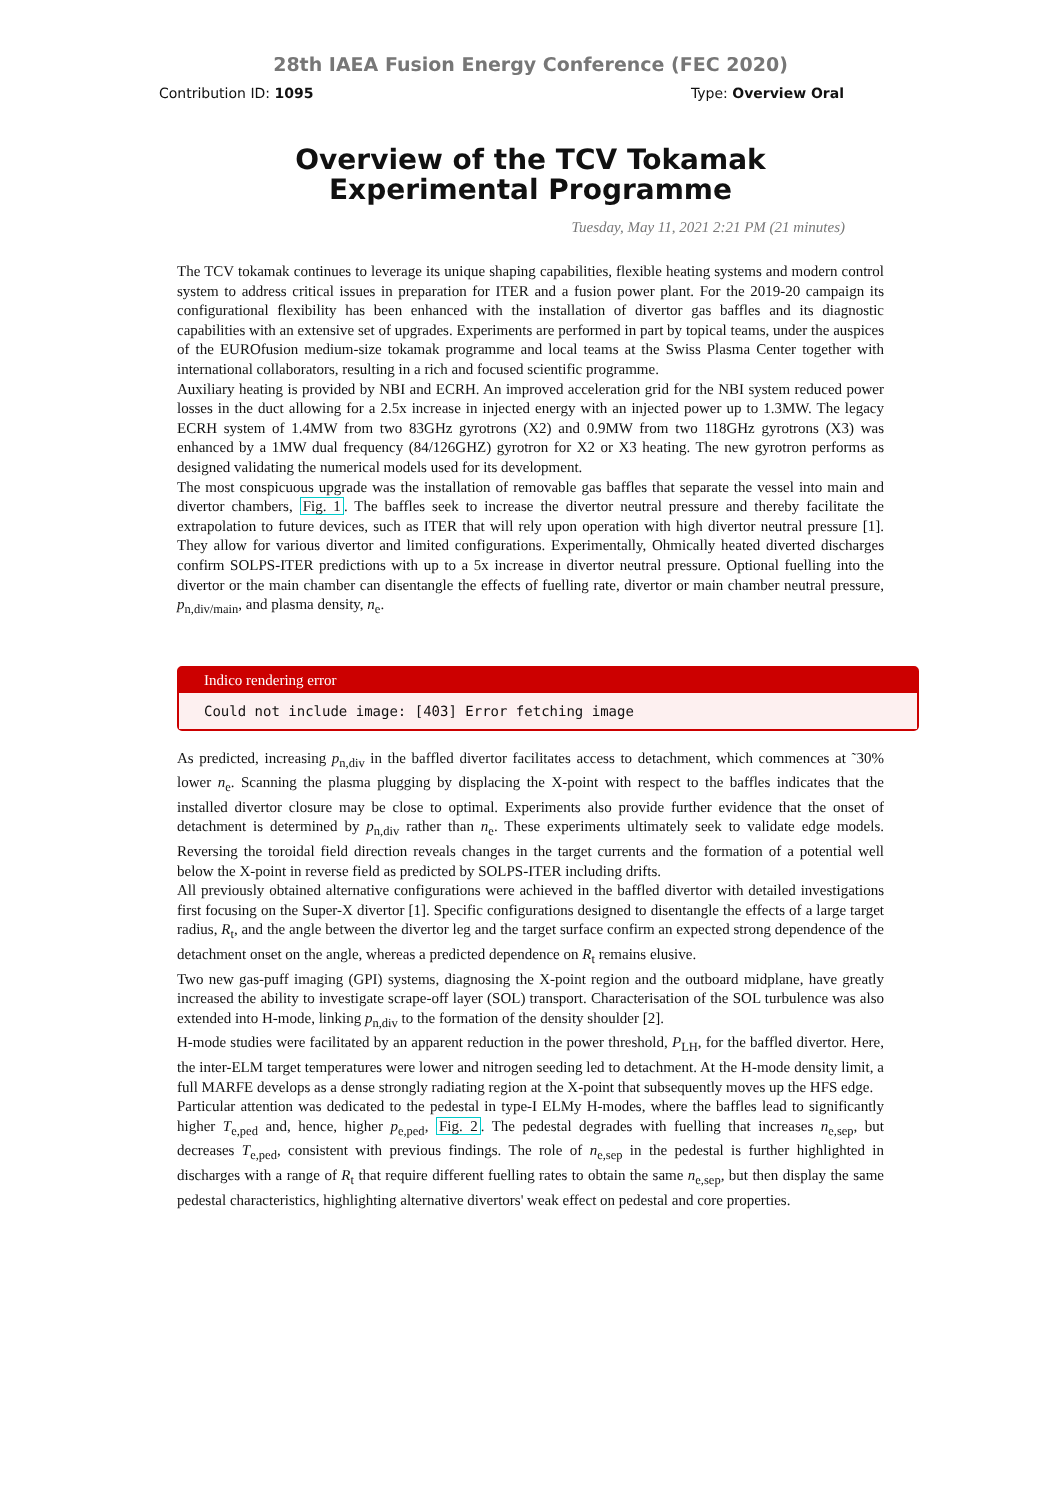28th IAEA Fusion Energy Conference (FEC 2020)
Contribution ID: 1095 Type: Overview Oral
Overview of the TCV Tokamak Experimental Programme
Tuesday, May 11, 2021 2:21 PM (21 minutes)
The TCV tokamak continues to leverage its unique shaping capabilities, flexible heating systems and modern control system to address critical issues in preparation for ITER and a fusion power plant. For the 2019-20 campaign its configurational flexibility has been enhanced with the installation of divertor gas baffles and its diagnostic capabilities with an extensive set of upgrades. Experiments are performed in part by topical teams, under the auspices of the EUROfusion medium-size tokamak programme and local teams at the Swiss Plasma Center together with international collaborators, resulting in a rich and focused scientific programme.
Auxiliary heating is provided by NBI and ECRH. An improved acceleration grid for the NBI system reduced power losses in the duct allowing for a 2.5x increase in injected energy with an injected power up to 1.3MW. The legacy ECRH system of 1.4MW from two 83GHz gyrotrons (X2) and 0.9MW from two 118GHz gyrotrons (X3) was enhanced by a 1MW dual frequency (84/126GHZ) gyrotron for X2 or X3 heating. The new gyrotron performs as designed validating the numerical models used for its development.
The most conspicuous upgrade was the installation of removable gas baffles that separate the vessel into main and divertor chambers, Fig. 1. The baffles seek to increase the divertor neutral pressure and thereby facilitate the extrapolation to future devices, such as ITER that will rely upon operation with high divertor neutral pressure [1]. They allow for various divertor and limited configurations. Experimentally, Ohmically heated diverted discharges confirm SOLPS-ITER predictions with up to a 5x increase in divertor neutral pressure. Optional fuelling into the divertor or the main chamber can disentangle the effects of fuelling rate, divertor or main chamber neutral pressure, p<sub>n,div/main</sub>, and plasma density, n<sub>e</sub>.
Indico rendering error
Could not include image: [403] Error fetching image
As predicted, increasing p<sub>n,div</sub> in the baffled divertor facilitates access to detachment, which commences at ˜30% lower n<sub>e</sub>. Scanning the plasma plugging by displacing the X-point with respect to the baffles indicates that the installed divertor closure may be close to optimal. Experiments also provide further evidence that the onset of detachment is determined by p<sub>n,div</sub> rather than n<sub>e</sub>. These experiments ultimately seek to validate edge models. Reversing the toroidal field direction reveals changes in the target currents and the formation of a potential well below the X-point in reverse field as predicted by SOLPS-ITER including drifts.
All previously obtained alternative configurations were achieved in the baffled divertor with detailed investigations first focusing on the Super-X divertor [1]. Specific configurations designed to disentangle the effects of a large target radius, R<sub>t</sub>, and the angle between the divertor leg and the target surface confirm an expected strong dependence of the detachment onset on the angle, whereas a predicted dependence on R<sub>t</sub> remains elusive.
Two new gas-puff imaging (GPI) systems, diagnosing the X-point region and the outboard midplane, have greatly increased the ability to investigate scrape-off layer (SOL) transport. Characterisation of the SOL turbulence was also extended into H-mode, linking p<sub>n,div</sub> to the formation of the density shoulder [2].
H-mode studies were facilitated by an apparent reduction in the power threshold, P<sub>LH</sub>, for the baffled divertor. Here, the inter-ELM target temperatures were lower and nitrogen seeding led to detachment. At the H-mode density limit, a full MARFE develops as a dense strongly radiating region at the X-point that subsequently moves up the HFS edge.
Particular attention was dedicated to the pedestal in type-I ELMy H-modes, where the baffles lead to significantly higher T<sub>e,ped</sub> and, hence, higher p<sub>e,ped</sub>, Fig. 2. The pedestal degrades with fuelling that increases n<sub>e,sep</sub>, but decreases T<sub>e,ped</sub>, consistent with previous findings. The role of n<sub>e,sep</sub> in the pedestal is further highlighted in discharges with a range of R<sub>t</sub> that require different fuelling rates to obtain the same n<sub>e,sep</sub>, but then display the same pedestal characteristics, highlighting alternative divertors' weak effect on pedestal and core properties.